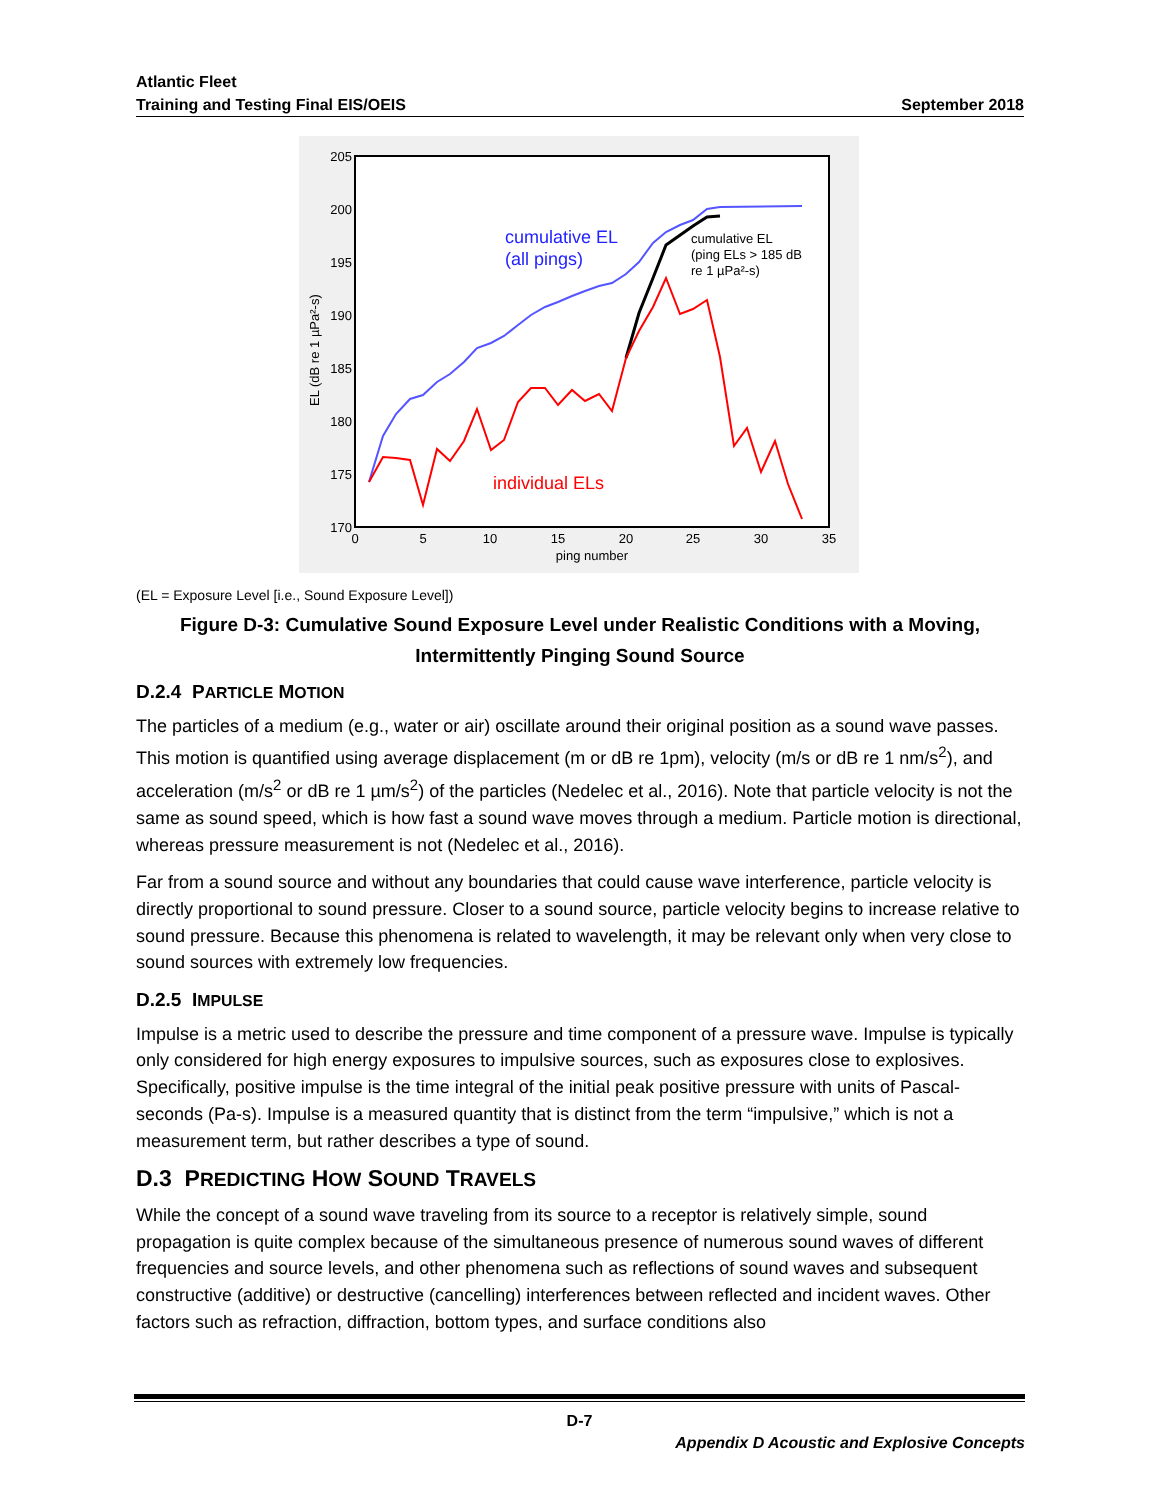Atlantic Fleet
Training and Testing Final EIS/OEIS September 2018
205
200
195
190
185
180
175
170
0
5
10
15
20
25
30
35
ping number
EL (dB re 1 µPa²-s)
cumulative EL
(all pings)
cumulative EL
(ping ELs > 185 dB
re 1 µPa²-s)
individual ELs
(EL = Exposure Level [i.e., Sound Exposure Level])
Figure D-3: Cumulative Sound Exposure Level under Realistic Conditions with a Moving,
Intermittently Pinging Sound Source
D.2.4 PARTICLE MOTION
The particles of a medium (e.g., water or air) oscillate around their original position as a sound wave passes. This motion is quantified using average displacement (m or dB re 1pm), velocity (m/s or dB re 1 nm/s<sup>2</sup>), and acceleration (m/s<sup>2</sup> or dB re 1 µm/s<sup>2</sup>) of the particles (Nedelec et al., 2016). Note that particle velocity is not the same as sound speed, which is how fast a sound wave moves through a medium. Particle motion is directional, whereas pressure measurement is not (Nedelec et al., 2016).
Far from a sound source and without any boundaries that could cause wave interference, particle velocity is directly proportional to sound pressure. Closer to a sound source, particle velocity begins to increase relative to sound pressure. Because this phenomena is related to wavelength, it may be relevant only when very close to sound sources with extremely low frequencies.
D.2.5 IMPULSE
Impulse is a metric used to describe the pressure and time component of a pressure wave. Impulse is typically only considered for high energy exposures to impulsive sources, such as exposures close to explosives. Specifically, positive impulse is the time integral of the initial peak positive pressure with units of Pascal-seconds (Pa-s). Impulse is a measured quantity that is distinct from the term “impulsive,” which is not a measurement term, but rather describes a type of sound.
D.3 PREDICTING HOW SOUND TRAVELS
While the concept of a sound wave traveling from its source to a receptor is relatively simple, sound propagation is quite complex because of the simultaneous presence of numerous sound waves of different frequencies and source levels, and other phenomena such as reflections of sound waves and subsequent constructive (additive) or destructive (cancelling) interferences between reflected and incident waves. Other factors such as refraction, diffraction, bottom types, and surface conditions also
D-7
Appendix D Acoustic and Explosive Concepts